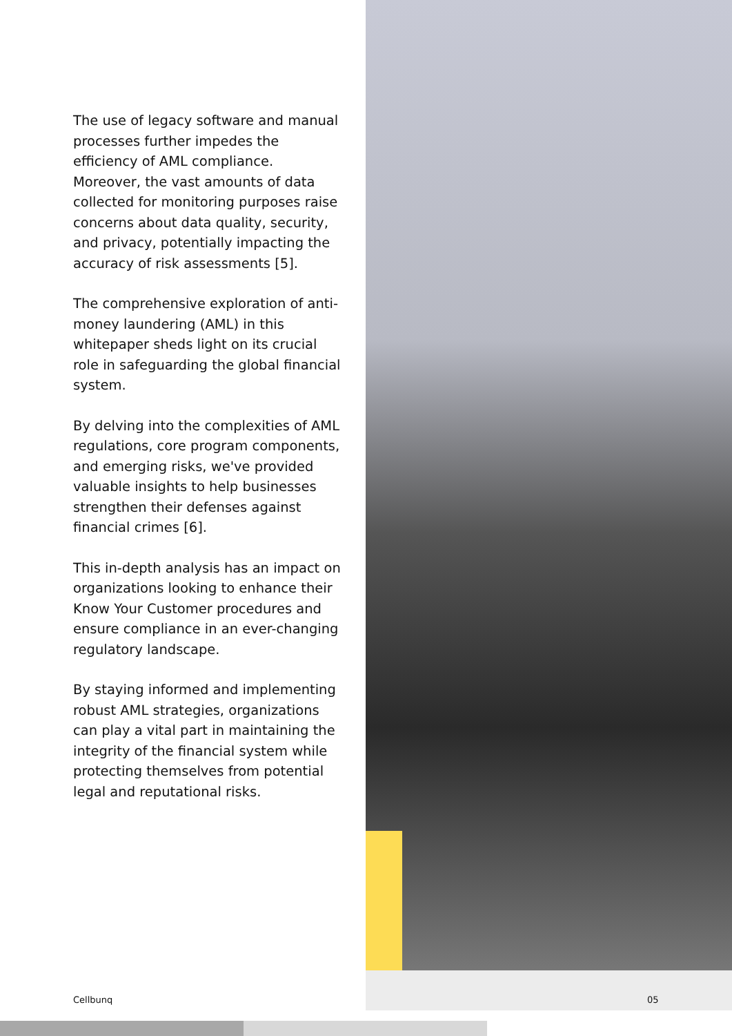The use of legacy software and manual processes further impedes the efficiency of AML compliance. Moreover, the vast amounts of data collected for monitoring purposes raise concerns about data quality, security, and privacy, potentially impacting the accuracy of risk assessments [5].
The comprehensive exploration of anti-money laundering (AML) in this whitepaper sheds light on its crucial role in safeguarding the global financial system.
By delving into the complexities of AML regulations, core program components, and emerging risks, we've provided valuable insights to help businesses strengthen their defenses against financial crimes [6].
This in-depth analysis has an impact on organizations looking to enhance their Know Your Customer procedures and ensure compliance in an ever-changing regulatory landscape.
By staying informed and implementing robust AML strategies, organizations can play a vital part in maintaining the integrity of the financial system while protecting themselves from potential legal and reputational risks.
Cellbunq 05